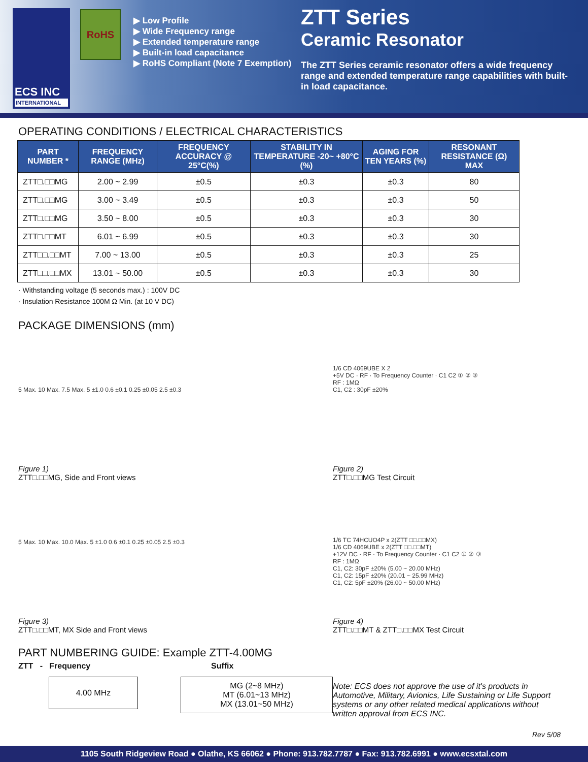ECS INC
INTERNATIONAL
RoHS
▶ Low Profile
▶ Wide Frequency range
▶ Extended temperature range
▶ Built-in load capacitance
▶ RoHS Compliant (Note 7 Exemption)
ZTT Series
Ceramic Resonator
The ZTT Series ceramic resonator offers a wide frequency range and extended temperature range capabilities with built-in load capacitance.
OPERATING CONDITIONS / ELECTRICAL CHARACTERISTICS
| PART NUMBER * | FREQUENCY RANGE (MHz) | FREQUENCY ACCURACY @ 25°C(%) | STABILITY IN TEMPERATURE -20~ +80°C (%) | AGING FOR TEN YEARS (%) | RESONANT RESISTANCE (Ω) MAX |
| --- | --- | --- | --- | --- | --- |
| ZTT□.□□MG | 2.00 ~ 2.99 | ±0.5 | ±0.3 | ±0.3 | 80 |
| ZTT□.□□MG | 3.00 ~ 3.49 | ±0.5 | ±0.3 | ±0.3 | 50 |
| ZTT□.□□MG | 3.50 ~ 8.00 | ±0.5 | ±0.3 | ±0.3 | 30 |
| ZTT□.□□MT | 6.01 ~ 6.99 | ±0.5 | ±0.3 | ±0.3 | 30 |
| ZTT□□.□□MT | 7.00 ~ 13.00 | ±0.5 | ±0.3 | ±0.3 | 25 |
| ZTT□□.□□MX | 13.01 ~ 50.00 | ±0.5 | ±0.3 | ±0.3 | 30 |
· Withstanding voltage (5 seconds max.) : 100V DC
· Insulation Resistance 100M Ω Min. (at 10 V DC)
PACKAGE DIMENSIONS (mm)
5 Max. 10 Max. 7.5 Max. 5 ±1.0 0.6 ±0.1 0.25 ±0.05 2.5 ±0.3
Figure 1)
ZTT□.□□MG, Side and Front views
1/6 CD 4069UBE X 2
+5V DC · RF · To Frequency Counter · C1 C2 ① ② ③
RF : 1MΩ
C1, C2 : 30pF ±20%
Figure 2)
ZTT□.□□MG Test Circuit
5 Max. 10 Max. 10.0 Max. 5 ±1.0 0.6 ±0.1 0.25 ±0.05 2.5 ±0.3
Figure 3)
ZTT□.□□MT, MX Side and Front views
1/6 TC 74HCUO4P x 2(ZTT □□.□□MX)
1/6 CD 4069UBE x 2(ZTT □□.□□MT)
+12V DC · RF · To Frequency Counter · C1 C2 ① ② ③
RF : 1MΩ
C1, C2: 30pF ±20% (5.00 ~ 20.00 MHz)
C1, C2: 15pF ±20% (20.01 ~ 25.99 MHz)
C1, C2: 5pF ±20% (26.00 ~ 50.00 MHz)
Figure 4)
ZTT□.□□MT & ZTT□.□□MX Test Circuit
PART NUMBERING GUIDE: Example ZTT-4.00MG
ZTT - Frequency
4.00 MHz
Suffix
MG (2~8 MHz)
MT (6.01~13 MHz)
MX (13.01~50 MHz)
Note: ECS does not approve the use of it's products in Automotive, Military, Avionics, Life Sustaining or Life Support systems or any other related medical applications without written approval from ECS INC.
Rev 5/08
1105 South Ridgeview Road ● Olathe, KS 66062 ● Phone: 913.782.7787 ● Fax: 913.782.6991 ● www.ecsxtal.com